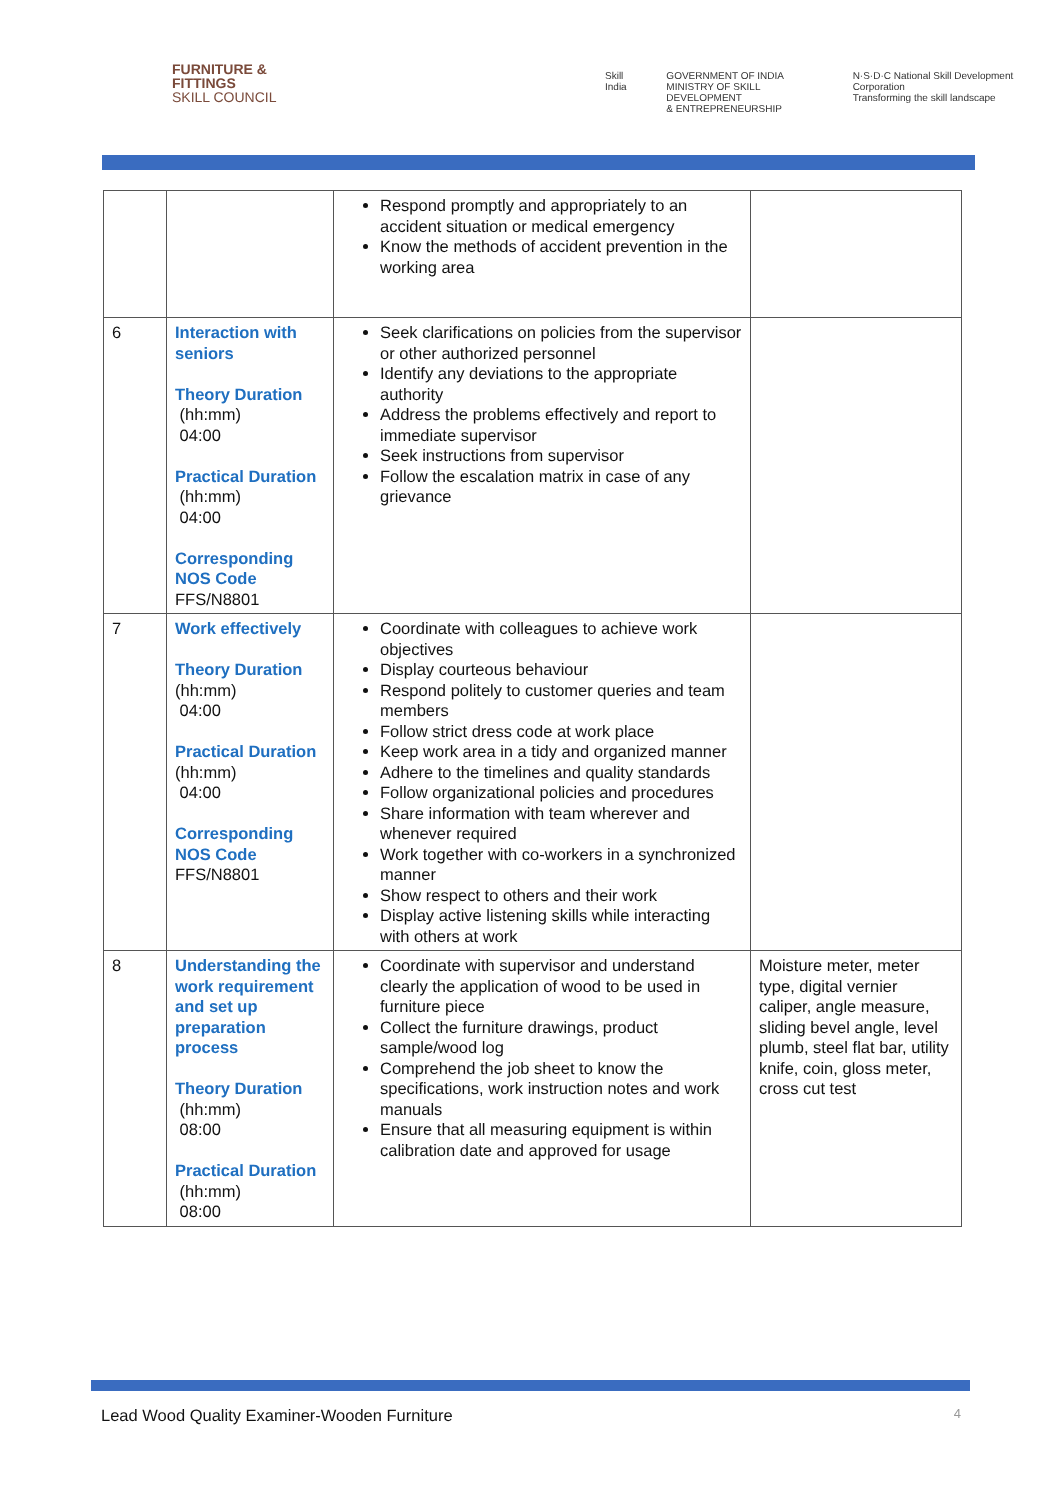FURNITURE &
FITTINGS
SKILL COUNCIL
Skill India GOVERNMENT OF INDIA
MINISTRY OF SKILL DEVELOPMENT
& ENTREPRENEURSHIP N·S·D·C National Skill Development Corporation
Transforming the skill landscape
| | | Respond promptly and appropriately to an accident situation or medical emergency Know the methods of accident prevention in the working area | |
| 6 | Interaction with seniors Theory Duration (hh:mm) 04:00 Practical Duration (hh:mm) 04:00 Corresponding NOS Code FFS/N8801 | Seek clarifications on policies from the supervisor or other authorized personnel Identify any deviations to the appropriate authority Address the problems effectively and report to immediate supervisor Seek instructions from supervisor Follow the escalation matrix in case of any grievance | |
| 7 | Work effectively Theory Duration (hh:mm) 04:00 Practical Duration (hh:mm) 04:00 Corresponding NOS Code FFS/N8801 | Coordinate with colleagues to achieve work objectives Display courteous behaviour Respond politely to customer queries and team members Follow strict dress code at work place Keep work area in a tidy and organized manner Adhere to the timelines and quality standards Follow organizational policies and procedures Share information with team wherever and whenever required Work together with co-workers in a synchronized manner Show respect to others and their work Display active listening skills while interacting with others at work | |
| 8 | Understanding the work requirement and set up preparation process Theory Duration (hh:mm) 08:00 Practical Duration (hh:mm) 08:00 | Coordinate with supervisor and understand clearly the application of wood to be used in furniture piece Collect the furniture drawings, product sample/wood log Comprehend the job sheet to know the specifications, work instruction notes and work manuals Ensure that all measuring equipment is within calibration date and approved for usage | Moisture meter, meter type, digital vernier caliper, angle measure, sliding bevel angle, level plumb, steel flat bar, utility knife, coin, gloss meter, cross cut test |
Lead Wood Quality Examiner-Wooden Furniture 4